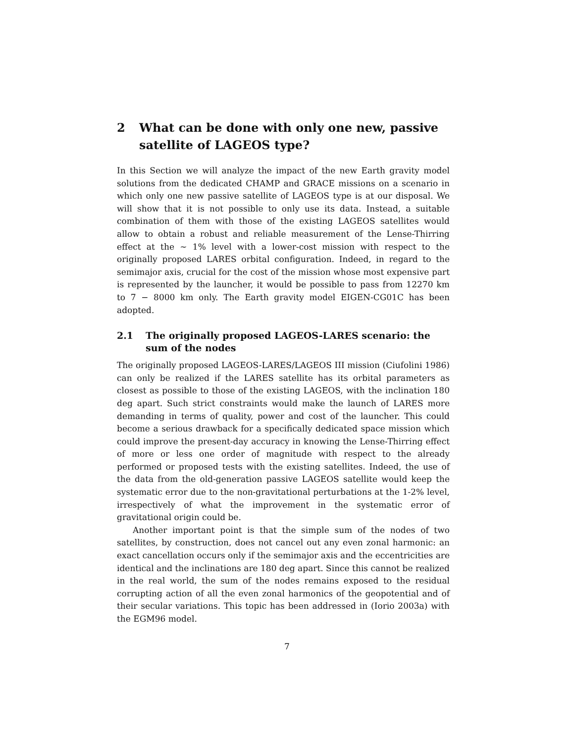2 What can be done with only one new, passive satellite of LAGEOS type?
In this Section we will analyze the impact of the new Earth gravity model solutions from the dedicated CHAMP and GRACE missions on a scenario in which only one new passive satellite of LAGEOS type is at our disposal. We will show that it is not possible to only use its data. Instead, a suitable combination of them with those of the existing LAGEOS satellites would allow to obtain a robust and reliable measurement of the Lense-Thirring effect at the ∼ 1% level with a lower-cost mission with respect to the originally proposed LARES orbital configuration. Indeed, in regard to the semimajor axis, crucial for the cost of the mission whose most expensive part is represented by the launcher, it would be possible to pass from 12270 km to 7 − 8000 km only. The Earth gravity model EIGEN-CG01C has been adopted.
2.1 The originally proposed LAGEOS-LARES scenario: the sum of the nodes
The originally proposed LAGEOS-LARES/LAGEOS III mission (Ciufolini 1986) can only be realized if the LARES satellite has its orbital parameters as closest as possible to those of the existing LAGEOS, with the inclination 180 deg apart. Such strict constraints would make the launch of LARES more demanding in terms of quality, power and cost of the launcher. This could become a serious drawback for a specifically dedicated space mission which could improve the present-day accuracy in knowing the Lense-Thirring effect of more or less one order of magnitude with respect to the already performed or proposed tests with the existing satellites. Indeed, the use of the data from the old-generation passive LAGEOS satellite would keep the systematic error due to the non-gravitational perturbations at the 1-2% level, irrespectively of what the improvement in the systematic error of gravitational origin could be.
Another important point is that the simple sum of the nodes of two satellites, by construction, does not cancel out any even zonal harmonic: an exact cancellation occurs only if the semimajor axis and the eccentricities are identical and the inclinations are 180 deg apart. Since this cannot be realized in the real world, the sum of the nodes remains exposed to the residual corrupting action of all the even zonal harmonics of the geopotential and of their secular variations. This topic has been addressed in (Iorio 2003a) with the EGM96 model.
7